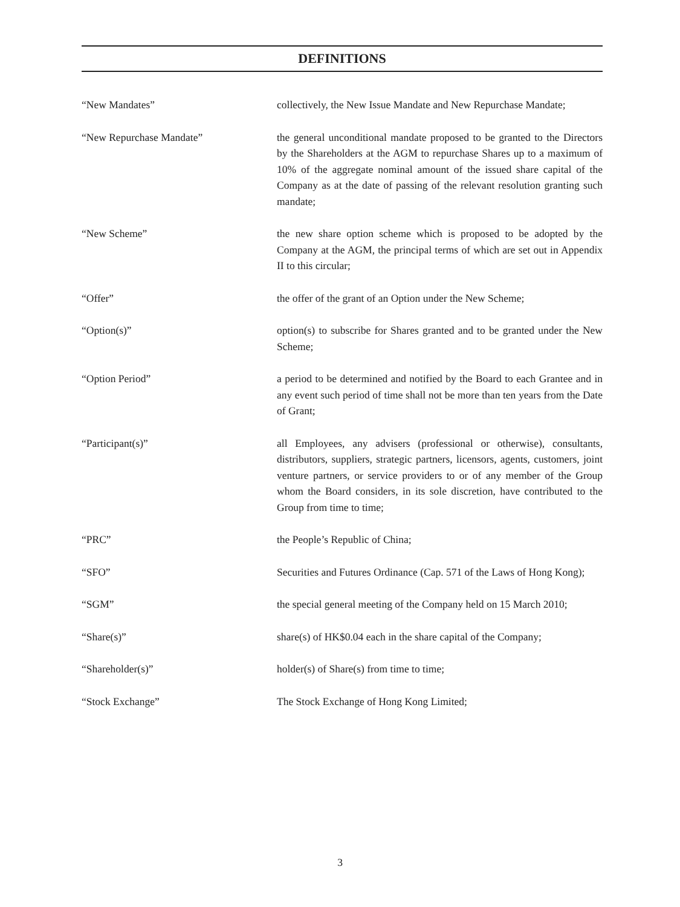DEFINITIONS
“New Mandates” collectively, the New Issue Mandate and New Repurchase Mandate;
“New Repurchase Mandate” the general unconditional mandate proposed to be granted to the Directors by the Shareholders at the AGM to repurchase Shares up to a maximum of 10% of the aggregate nominal amount of the issued share capital of the Company as at the date of passing of the relevant resolution granting such mandate;
“New Scheme” the new share option scheme which is proposed to be adopted by the Company at the AGM, the principal terms of which are set out in Appendix II to this circular;
“Offer” the offer of the grant of an Option under the New Scheme;
“Option(s)” option(s) to subscribe for Shares granted and to be granted under the New Scheme;
“Option Period” a period to be determined and notified by the Board to each Grantee and in any event such period of time shall not be more than ten years from the Date of Grant;
“Participant(s)” all Employees, any advisers (professional or otherwise), consultants, distributors, suppliers, strategic partners, licensors, agents, customers, joint venture partners, or service providers to or of any member of the Group whom the Board considers, in its sole discretion, have contributed to the Group from time to time;
“PRC” the People’s Republic of China;
“SFO” Securities and Futures Ordinance (Cap. 571 of the Laws of Hong Kong);
“SGM” the special general meeting of the Company held on 15 March 2010;
“Share(s)” share(s) of HK$0.04 each in the share capital of the Company;
“Shareholder(s)” holder(s) of Share(s) from time to time;
“Stock Exchange” The Stock Exchange of Hong Kong Limited;
3